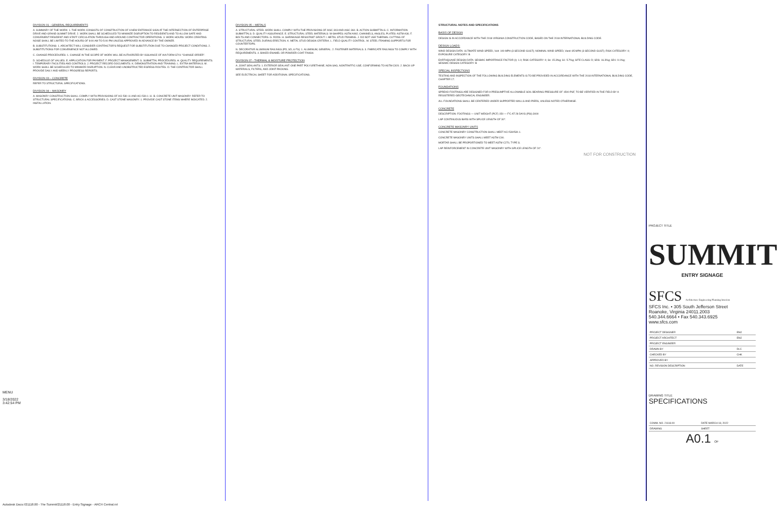MENU
3/18/2022
3:42:54 PM
DIVISION 01 - GENERAL REQUIREMENTS
A. SUMMARY OF THE WORK: 1. THE WORK CONSISTS OF CONSTRUCTION OF A NEW ENTRANCE SIGN AT THE INTERSECTION OF ENTERPRISE DRIVE AND GRAND SUMMIT DRIVE. 2. WORK SHALL BE SCHEDULED TO MINIMIZE DISRUPTION TO RESIDENTS AND TO ALLOW SAFE AND CONVENIENT RESIDENT AND STAFF CIRCULATION THROUGH AND AROUND CONTRACTOR OPERATIONS. 3. WORK HOURS: WORK CREATING NOISE SHALL BE LIMITED TO THE HOURS OF 8:00 AM TO 5:00 PM UNLESS APPROVED IN ADVANCE BY THE OWNER.
B. SUBSTITUTIONS: 1. ARCHITECT WILL CONSIDER CONTRACTOR'S REQUEST FOR SUBSTITUTION DUE TO CHANGED PROJECT CONDITIONS. 2. SUBSTITUTIONS FOR CONVENIENCE NOT ALLOWED.
C. CHANGE PROCEDURES: 1. CHANGE IN THE SCOPE OF WORK WILL BE AUTHORIZED BY ISSUANCE OF AIA FORM G701 "CHANGE ORDER".
D. SCHEDULE OF VALUES. E. APPLICATION FOR PAYMENT. F. PROJECT MANAGEMENT. G. SUBMITTAL PROCEDURES. H. QUALITY REQUIREMENTS. I. TEMPORARY FACILITIES AND CONTROLS. J. PROJECT RECORD DOCUMENTS. K. DEMONSTRATION AND TRAINING. L. EXTRA MATERIALS. M. WORK SHALL BE SCHEDULED TO MINIMIZE DISRUPTION. N. CLEAR AND UNOBSTRUCTED EGRESS ROUTES. O. THE CONTRACTOR SHALL PROVIDE DAILY AND WEEKLY PROGRESS REPORTS.
DIVISION 03 – CONCRETE
REFER TO STRUCTURAL SPECIFICATIONS.
DIVISION 04 – MASONRY
A. MASONRY CONSTRUCTION SHALL COMPLY WITH PROVISIONS OF ACI 530-11 AND ACI 530.1-11. B. CONCRETE UNIT MASONRY: REFER TO STRUCTURAL SPECIFICATIONS. C. BRICK & ACCESSORIES. D. CAST STONE MASONRY. 1. PROVIDE CAST STONE ITEMS WHERE INDICATED. 2. INSTALLATION.
DIVISION 05 – METALS
A. STRUCTURAL STEEL WORK SHALL COMPLY WITH THE PROVISIONS OF AISC 303 AND AISC 360. B. ACTION SUBMITTALS. C. INFORMATION SUBMITTALS. D. QUALITY ASSURANCE. E. STRUCTURAL STEEL MATERIALS: W-SHAPES: ASTM A992; CHANNELS, ANGLES, PLATES: ASTM A36. F. BOLTS AND CONNECTORS. G. RODS. H. SHRINKAGE-RESISTANT GROUT. I. METAL STUD FRAMING. J. DO NOT USE THERMAL CUTTING OF STRUCTURAL STEEL DURING ERECTION. K. METAL STUD DESIGN CRITERIA. L. FIELD QUALITY CONTROL. M. STEEL FRAMING SUPPORTS FOR COUNTERTOPS.
N. DECORATIVE ALUMINUM RAILINGS (PD, SD, & FS): 1. ALUMINUM, GENERAL. 2. FASTENER MATERIALS. 3. FABRICATE RAILINGS TO COMPLY WITH REQUIREMENTS. 4. BAKED-ENAMEL OR POWDER-COAT FINISH.
DIVISION 07 - THERMAL & MOISTURE PROTECTION
A. JOINT SEALANTS: 1. EXTERIOR SEALANT: ONE PART POLYURETHANE, NON-SAG, NONTRAFFIC-USE, CONFORMING TO ASTM C920. 2. BACK-UP MATERIALS, FILTERS, AND JOINT PACKING.
SEE ELECTRICAL SHEET FOR ADDITIONAL SPECIFICATIONS.
STRUCTURAL NOTES AND SPECIFICATIONS
BASIS OF DESIGN
DESIGN IS IN ACCORDANCE WITH THE 2018 VIRGINIA CONSTRUCTION CODE, BASED ON THE 2018 INTERNATIONAL BUILDING CODE.
DESIGN LOADS:
WIND DESIGN DATA: ULTIMATE WIND SPEED, Vult: 109 MPH (3-SECOND GUST); NOMINAL WIND SPEED, Vasd: 85 MPH (3-SECOND GUST); RISK CATEGORY: II; EXPOSURE CATEGORY: B
EARTHQUAKE DESIGN DATA: SEISMIC IMPORTANCE FACTOR (I): 1.0; RISK CATEGORY: II; Ss: 15.3%g; S1: 5.7%g; SITE CLASS: D; SDS: 16.3%g; SD1: 9.1%g; SEISMIC DESIGN CATEGORY: B
SPECIAL INSPECTIONS
TESTING AND INSPECTION OF THE FOLLOWING BUILDING ELEMENTS IS TO BE PROVIDED IN ACCORDANCE WITH THE 2018 INTERNATIONAL BUILDING CODE, CHAPTER 17.
FOUNDATIONS
SPREAD FOOTINGS ARE DESIGNED FOR A PRESUMPTIVE ALLOWABLE SOIL BEARING PRESSURE OF 1500 PSF, TO BE VERIFIED IN THE FIELD BY A REGISTERED GEOTECHNICAL ENGINEER.
ALL FOUNDATIONS SHALL BE CENTERED UNDER SUPPORTED WALLS AND PIERS, UNLESS NOTED OTHERWISE.
CONCRETE
DESCRIPTION: FOOTINGS — UNIT WEIGHT (PCF) 150 — F'C AT 28 DAYS (PSI) 3000
LAP CONTINUOUS BARS WITH SPLICE LENGTH OF 30".
CONCRETE MASONRY UNITS
CONCRETE MASONRY CONSTRUCTION SHALL MEET ACI 530/530.1.
CONCRETE MASONRY UNITS SHALL MEET ASTM C90.
MORTAR SHALL BE PROPORTIONED TO MEET ASTM C270, TYPE S.
LAP REINFORCEMENT IN CONCRETE UNIT MASONRY WITH SPLICE LENGTH OF 24".
NOT FOR CONSTRUCTION
PROJECT TITLE
SUMMIT
ENTRY SIGNAGE
SFCS Architecture Engineering Planning Interiors
SFCS Inc. • 305 South Jefferson Street
Roanoke, Virginia 24011.2003
540.344.6664 • Fax 540.343.6925
www.sfcs.com
| PROJECT DESIGNER | EMJ |
| PROJECT ARCHITECT | EMJ |
| PROJECT ENGINEER | |
| DRAWN BY | DLC |
| CHECKED BY | CHK |
| APPROVED BY | |
| NO. REVISION DESCRIPTION | DATE |
DRAWING TITLE
SPECIFICATIONS
| COMM. NO. 21118.00 | DATE MARCH 18, 2022 |
| DRAWING | SHEET |
A0.1 OF
Autodesk Docs://21118.00 - The Summit/21118.00 - Entry Signage - ARCH Central.rvt